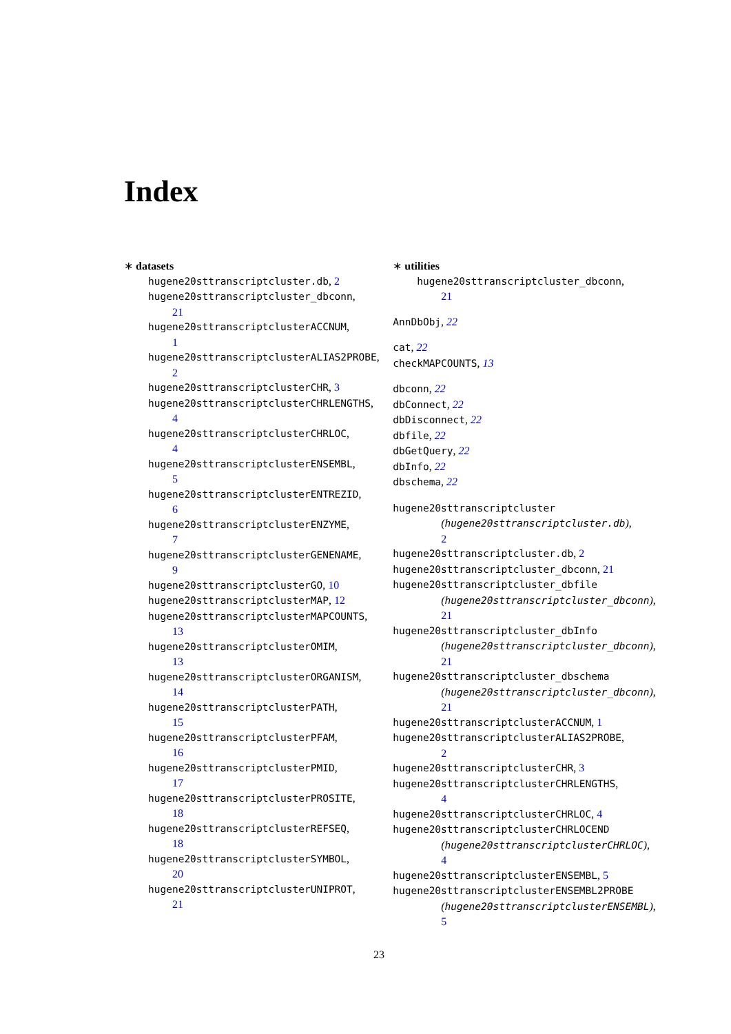Index
∗ datasets
hugene20sttranscriptcluster.db, 2
hugene20sttranscriptcluster_dbconn,
21
hugene20sttranscriptclusterACCNUM,
1
hugene20sttranscriptclusterALIAS2PROBE,
2
hugene20sttranscriptclusterCHR, 3
hugene20sttranscriptclusterCHRLENGTHS,
4
hugene20sttranscriptclusterCHRLOC,
4
hugene20sttranscriptclusterENSEMBL,
5
hugene20sttranscriptclusterENTREZID,
6
hugene20sttranscriptclusterENZYME,
7
hugene20sttranscriptclusterGENENAME,
9
hugene20sttranscriptclusterGO, 10
hugene20sttranscriptclusterMAP, 12
hugene20sttranscriptclusterMAPCOUNTS,
13
hugene20sttranscriptclusterOMIM,
13
hugene20sttranscriptclusterORGANISM,
14
hugene20sttranscriptclusterPATH,
15
hugene20sttranscriptclusterPFAM,
16
hugene20sttranscriptclusterPMID,
17
hugene20sttranscriptclusterPROSITE,
18
hugene20sttranscriptclusterREFSEQ,
18
hugene20sttranscriptclusterSYMBOL,
20
hugene20sttranscriptclusterUNIPROT,
21
∗ utilities
hugene20sttranscriptcluster_dbconn,
21
AnnDbObj, 22
cat, 22
checkMAPCOUNTS, 13
dbconn, 22
dbConnect, 22
dbDisconnect, 22
dbfile, 22
dbGetQuery, 22
dbInfo, 22
dbschema, 22
hugene20sttranscriptcluster
(hugene20sttranscriptcluster.db),
2
hugene20sttranscriptcluster.db, 2
hugene20sttranscriptcluster_dbconn, 21
hugene20sttranscriptcluster_dbfile
(hugene20sttranscriptcluster_dbconn),
21
hugene20sttranscriptcluster_dbInfo
(hugene20sttranscriptcluster_dbconn),
21
hugene20sttranscriptcluster_dbschema
(hugene20sttranscriptcluster_dbconn),
21
hugene20sttranscriptclusterACCNUM, 1
hugene20sttranscriptclusterALIAS2PROBE,
2
hugene20sttranscriptclusterCHR, 3
hugene20sttranscriptclusterCHRLENGTHS,
4
hugene20sttranscriptclusterCHRLOC, 4
hugene20sttranscriptclusterCHRLOCEND
(hugene20sttranscriptclusterCHRLOC),
4
hugene20sttranscriptclusterENSEMBL, 5
hugene20sttranscriptclusterENSEMBL2PROBE
(hugene20sttranscriptclusterENSEMBL),
5
23